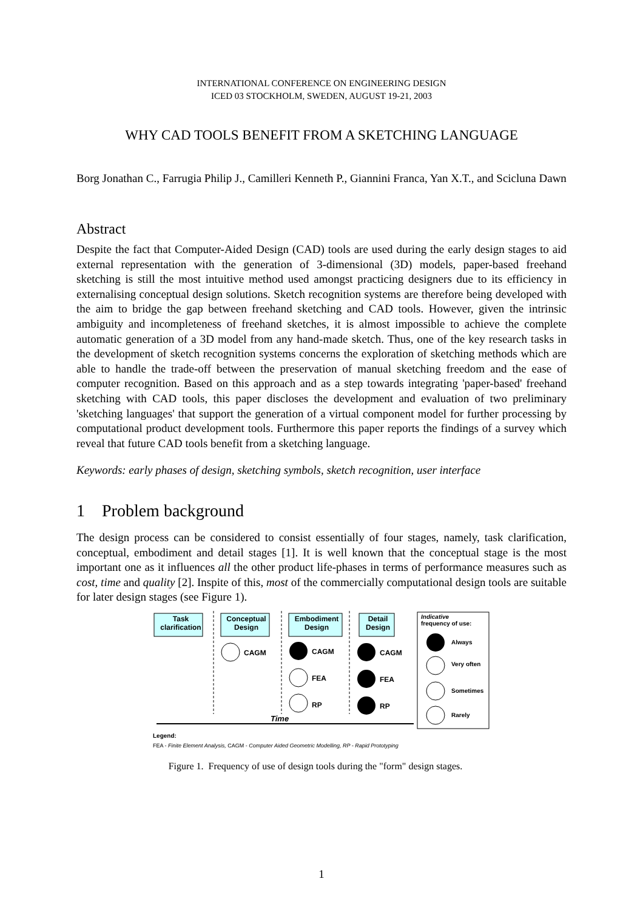INTERNATIONAL CONFERENCE ON ENGINEERING DESIGN
ICED 03 STOCKHOLM, SWEDEN, AUGUST 19-21, 2003
WHY CAD TOOLS BENEFIT FROM A SKETCHING LANGUAGE
Borg Jonathan C., Farrugia Philip J., Camilleri Kenneth P., Giannini Franca, Yan X.T., and Scicluna Dawn
Abstract
Despite the fact that Computer-Aided Design (CAD) tools are used during the early design stages to aid external representation with the generation of 3-dimensional (3D) models, paper-based freehand sketching is still the most intuitive method used amongst practicing designers due to its efficiency in externalising conceptual design solutions. Sketch recognition systems are therefore being developed with the aim to bridge the gap between freehand sketching and CAD tools. However, given the intrinsic ambiguity and incompleteness of freehand sketches, it is almost impossible to achieve the complete automatic generation of a 3D model from any hand-made sketch. Thus, one of the key research tasks in the development of sketch recognition systems concerns the exploration of sketching methods which are able to handle the trade-off between the preservation of manual sketching freedom and the ease of computer recognition. Based on this approach and as a step towards integrating 'paper-based' freehand sketching with CAD tools, this paper discloses the development and evaluation of two preliminary 'sketching languages' that support the generation of a virtual component model for further processing by computational product development tools. Furthermore this paper reports the findings of a survey which reveal that future CAD tools benefit from a sketching language.
Keywords: early phases of design, sketching symbols, sketch recognition, user interface
1 Problem background
The design process can be considered to consist essentially of four stages, namely, task clarification, conceptual, embodiment and detail stages [1]. It is well known that the conceptual stage is the most important one as it influences all the other product life-phases in terms of performance measures such as cost, time and quality [2]. Inspite of this, most of the commercially computational design tools are suitable for later design stages (see Figure 1).
Task clarification Conceptual Design Embodiment Design Detail Design Indicative
frequency of use:
CAGM CAGM CAGM
FEA FEA
RP RP
Always
Very often
Sometimes
Rarely Time
Legend:
FEA - Finite Element Analysis, CAGM - Computer Aided Geometric Modelling, RP - Rapid Prototyping
Figure 1. Frequency of use of design tools during the "form" design stages.
1